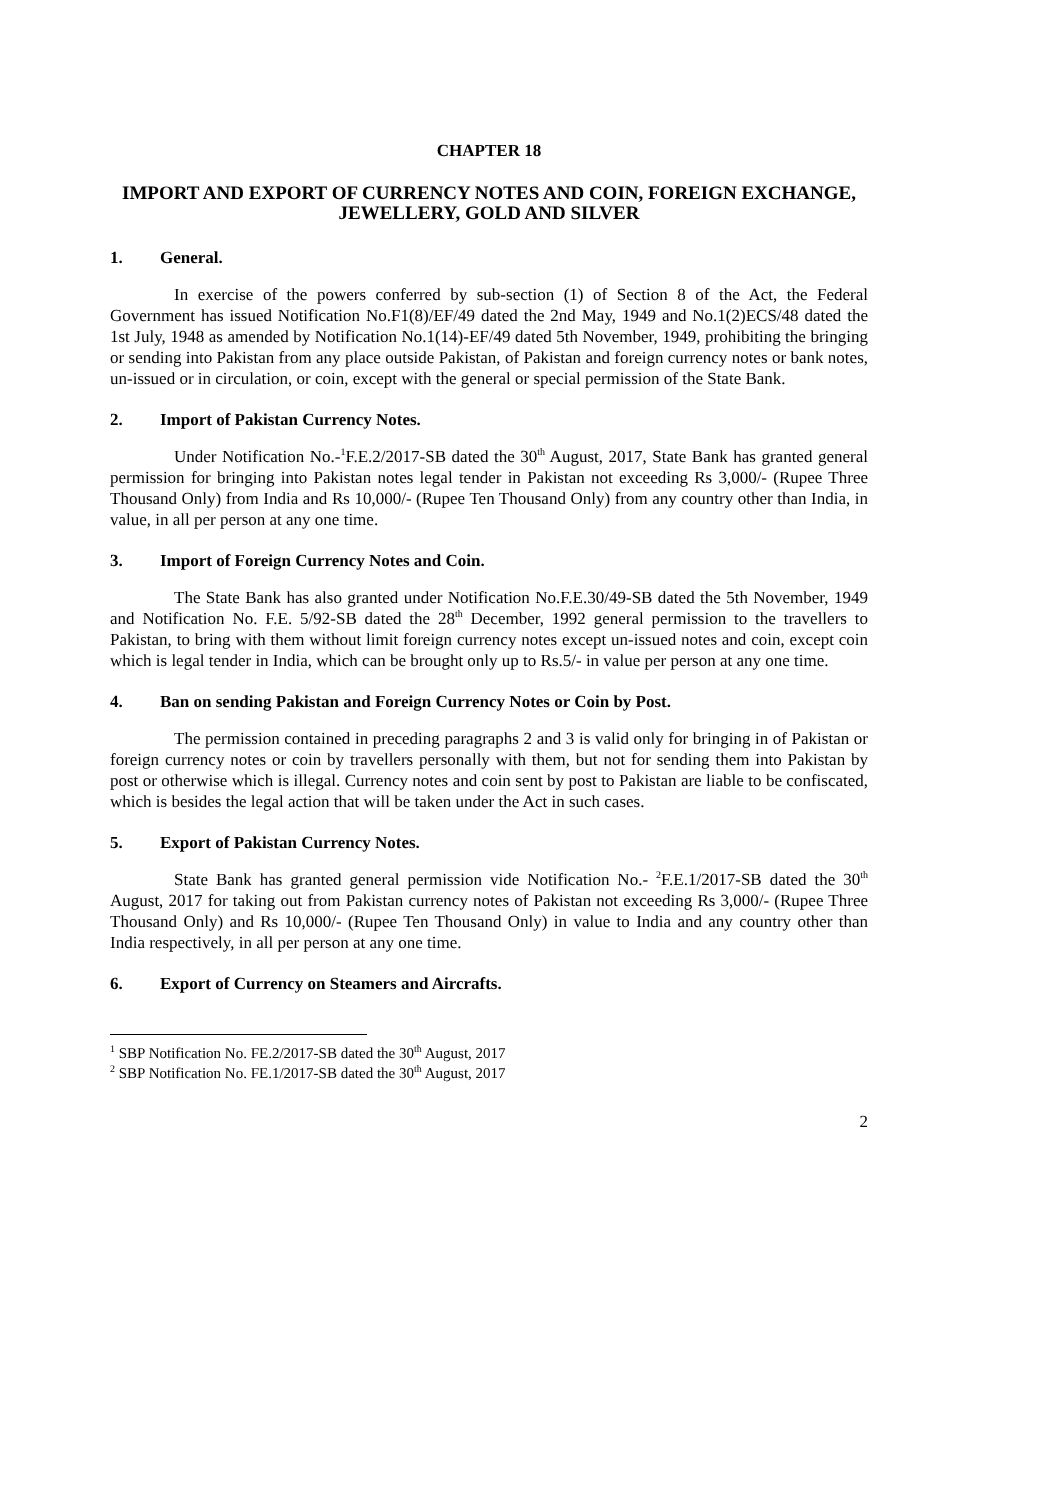CHAPTER 18
IMPORT AND EXPORT OF CURRENCY NOTES AND COIN, FOREIGN EXCHANGE, JEWELLERY, GOLD AND SILVER
1. General.
In exercise of the powers conferred by sub-section (1) of Section 8 of the Act, the Federal Government has issued Notification No.F1(8)/EF/49 dated the 2nd May, 1949 and No.1(2)ECS/48 dated the 1st July, 1948 as amended by Notification No.1(14)-EF/49 dated 5th November, 1949, prohibiting the bringing or sending into Pakistan from any place outside Pakistan, of Pakistan and foreign currency notes or bank notes, un-issued or in circulation, or coin, except with the general or special permission of the State Bank.
2. Import of Pakistan Currency Notes.
Under Notification No.-<sup>1</sup>F.E.2/2017-SB dated the 30<sup>th</sup> August, 2017, State Bank has granted general permission for bringing into Pakistan notes legal tender in Pakistan not exceeding Rs 3,000/- (Rupee Three Thousand Only) from India and Rs 10,000/- (Rupee Ten Thousand Only) from any country other than India, in value, in all per person at any one time.
3. Import of Foreign Currency Notes and Coin.
The State Bank has also granted under Notification No.F.E.30/49-SB dated the 5th November, 1949 and Notification No. F.E. 5/92-SB dated the 28<sup>th</sup> December, 1992 general permission to the travellers to Pakistan, to bring with them without limit foreign currency notes except un-issued notes and coin, except coin which is legal tender in India, which can be brought only up to Rs.5/- in value per person at any one time.
4. Ban on sending Pakistan and Foreign Currency Notes or Coin by Post.
The permission contained in preceding paragraphs 2 and 3 is valid only for bringing in of Pakistan or foreign currency notes or coin by travellers personally with them, but not for sending them into Pakistan by post or otherwise which is illegal. Currency notes and coin sent by post to Pakistan are liable to be confiscated, which is besides the legal action that will be taken under the Act in such cases.
5. Export of Pakistan Currency Notes.
State Bank has granted general permission vide Notification No.- <sup>2</sup>F.E.1/2017-SB dated the 30<sup>th</sup> August, 2017 for taking out from Pakistan currency notes of Pakistan not exceeding Rs 3,000/- (Rupee Three Thousand Only) and Rs 10,000/- (Rupee Ten Thousand Only) in value to India and any country other than India respectively, in all per person at any one time.
6. Export of Currency on Steamers and Aircrafts.
<sup>1</sup> SBP Notification No. FE.2/2017-SB dated the 30<sup>th</sup> August, 2017
<sup>2</sup> SBP Notification No. FE.1/2017-SB dated the 30<sup>th</sup> August, 2017
2